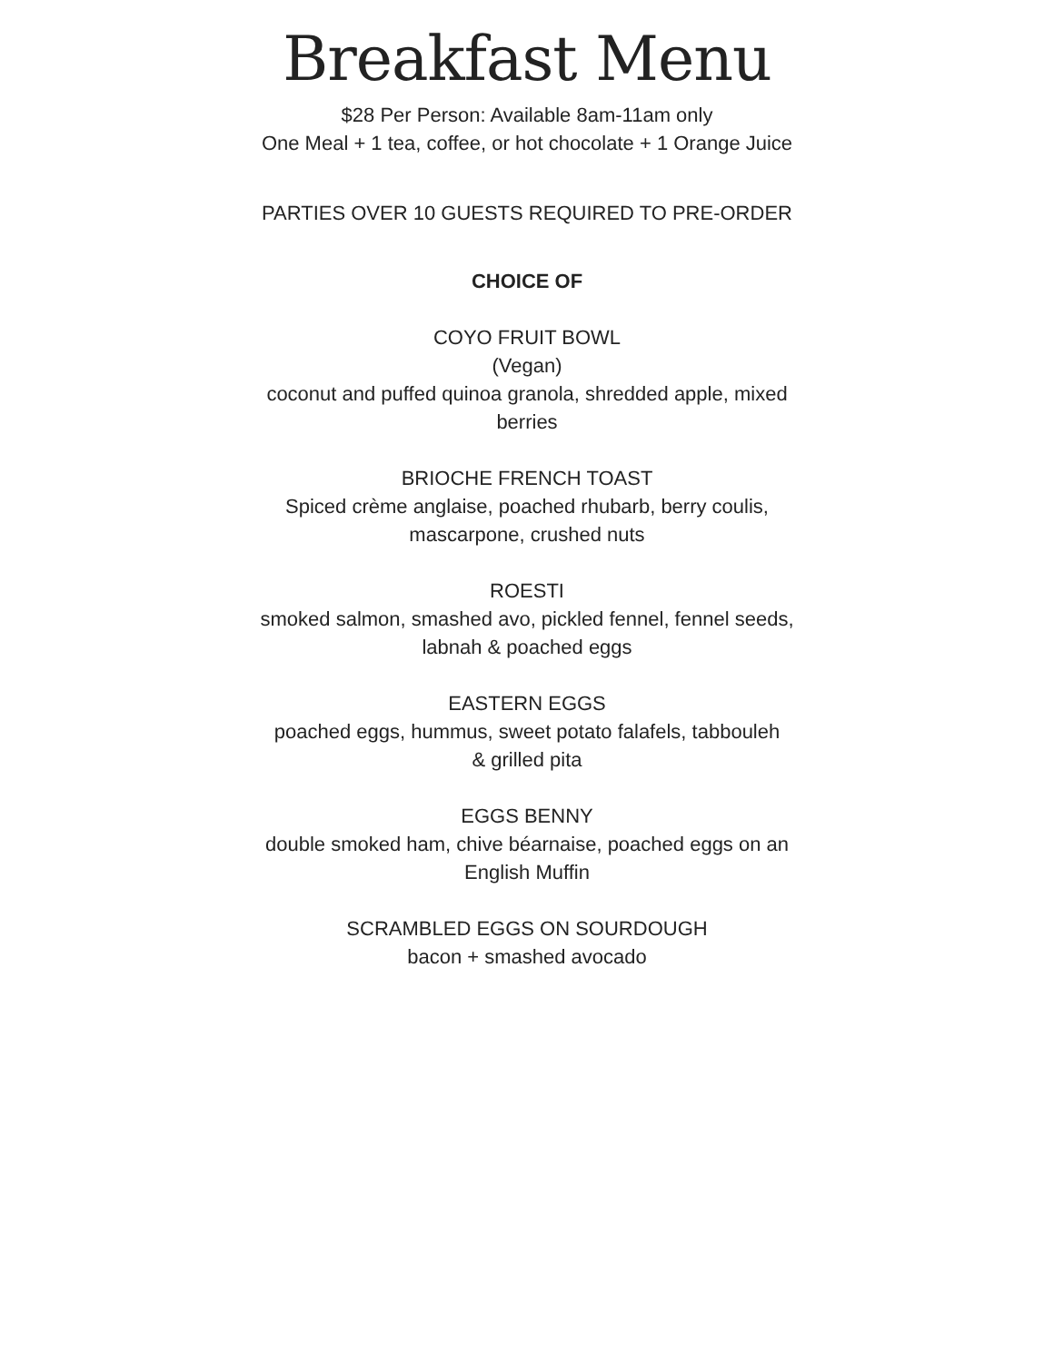Breakfast Menu
$28 Per Person: Available 8am-11am only
One Meal + 1 tea, coffee, or hot chocolate + 1 Orange Juice
PARTIES OVER 10 GUESTS REQUIRED TO PRE-ORDER
CHOICE OF
COYO FRUIT BOWL
(Vegan)
coconut and puffed quinoa granola, shredded apple, mixed berries
BRIOCHE FRENCH TOAST
Spiced crème anglaise, poached rhubarb, berry coulis, mascarpone, crushed nuts
ROESTI
smoked salmon, smashed avo, pickled fennel, fennel seeds, labnah & poached eggs
EASTERN EGGS
poached eggs, hummus, sweet potato falafels, tabbouleh
& grilled pita
EGGS BENNY
double smoked ham, chive béarnaise, poached eggs on an English Muffin
SCRAMBLED EGGS ON SOURDOUGH
bacon + smashed avocado